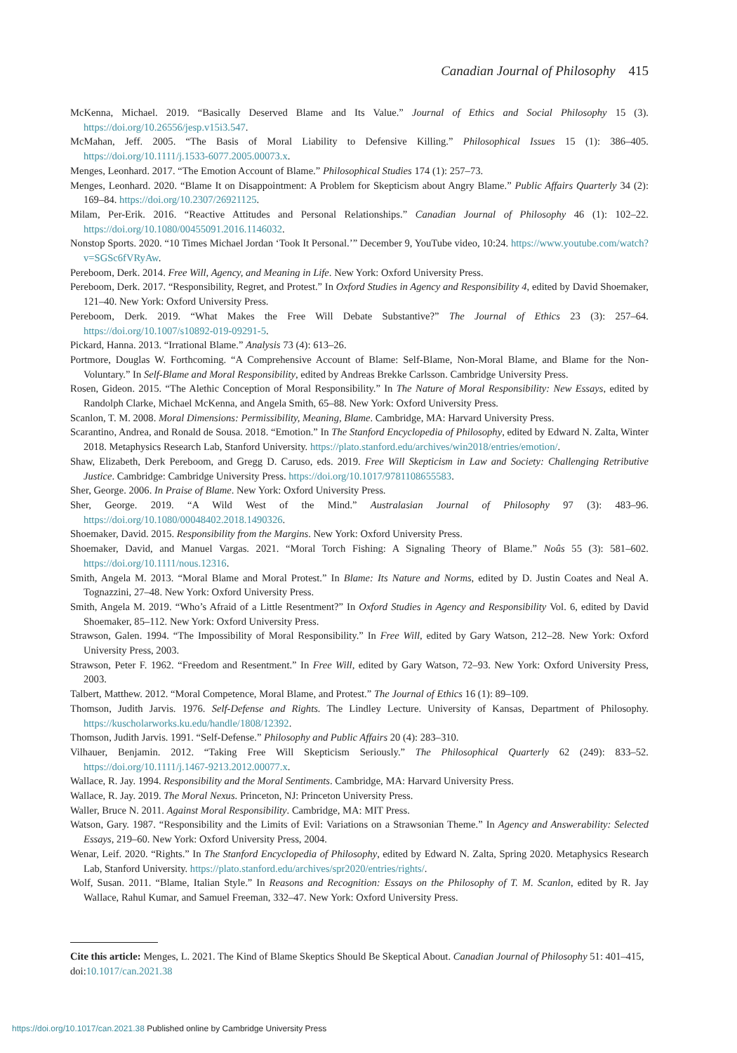Canadian Journal of Philosophy 415
McKenna, Michael. 2019. “Basically Deserved Blame and Its Value.” Journal of Ethics and Social Philosophy 15 (3). https://doi.org/10.26556/jesp.v15i3.547.
McMahan, Jeff. 2005. “The Basis of Moral Liability to Defensive Killing.” Philosophical Issues 15 (1): 386–405. https://doi.org/10.1111/j.1533-6077.2005.00073.x.
Menges, Leonhard. 2017. “The Emotion Account of Blame.” Philosophical Studies 174 (1): 257–73.
Menges, Leonhard. 2020. “Blame It on Disappointment: A Problem for Skepticism about Angry Blame.” Public Affairs Quarterly 34 (2): 169–84. https://doi.org/10.2307/26921125.
Milam, Per-Erik. 2016. “Reactive Attitudes and Personal Relationships.” Canadian Journal of Philosophy 46 (1): 102–22. https://doi.org/10.1080/00455091.2016.1146032.
Nonstop Sports. 2020. “10 Times Michael Jordan ‘Took It Personal.’” December 9, YouTube video, 10:24. https://www.youtube.com/watch?v=SGSc6fVRyAw.
Pereboom, Derk. 2014. Free Will, Agency, and Meaning in Life. New York: Oxford University Press.
Pereboom, Derk. 2017. “Responsibility, Regret, and Protest.” In Oxford Studies in Agency and Responsibility 4, edited by David Shoemaker, 121–40. New York: Oxford University Press.
Pereboom, Derk. 2019. “What Makes the Free Will Debate Substantive?” The Journal of Ethics 23 (3): 257–64. https://doi.org/10.1007/s10892-019-09291-5.
Pickard, Hanna. 2013. “Irrational Blame.” Analysis 73 (4): 613–26.
Portmore, Douglas W. Forthcoming. “A Comprehensive Account of Blame: Self-Blame, Non-Moral Blame, and Blame for the Non-Voluntary.” In Self-Blame and Moral Responsibility, edited by Andreas Brekke Carlsson. Cambridge University Press.
Rosen, Gideon. 2015. “The Alethic Conception of Moral Responsibility.” In The Nature of Moral Responsibility: New Essays, edited by Randolph Clarke, Michael McKenna, and Angela Smith, 65–88. New York: Oxford University Press.
Scanlon, T. M. 2008. Moral Dimensions: Permissibility, Meaning, Blame. Cambridge, MA: Harvard University Press.
Scarantino, Andrea, and Ronald de Sousa. 2018. “Emotion.” In The Stanford Encyclopedia of Philosophy, edited by Edward N. Zalta, Winter 2018. Metaphysics Research Lab, Stanford University. https://plato.stanford.edu/archives/win2018/entries/emotion/.
Shaw, Elizabeth, Derk Pereboom, and Gregg D. Caruso, eds. 2019. Free Will Skepticism in Law and Society: Challenging Retributive Justice. Cambridge: Cambridge University Press. https://doi.org/10.1017/9781108655583.
Sher, George. 2006. In Praise of Blame. New York: Oxford University Press.
Sher, George. 2019. “A Wild West of the Mind.” Australasian Journal of Philosophy 97 (3): 483–96. https://doi.org/10.1080/00048402.2018.1490326.
Shoemaker, David. 2015. Responsibility from the Margins. New York: Oxford University Press.
Shoemaker, David, and Manuel Vargas. 2021. “Moral Torch Fishing: A Signaling Theory of Blame.” Noûs 55 (3): 581–602. https://doi.org/10.1111/nous.12316.
Smith, Angela M. 2013. “Moral Blame and Moral Protest.” In Blame: Its Nature and Norms, edited by D. Justin Coates and Neal A. Tognazzini, 27–48. New York: Oxford University Press.
Smith, Angela M. 2019. “Who’s Afraid of a Little Resentment?” In Oxford Studies in Agency and Responsibility Vol. 6, edited by David Shoemaker, 85–112. New York: Oxford University Press.
Strawson, Galen. 1994. “The Impossibility of Moral Responsibility.” In Free Will, edited by Gary Watson, 212–28. New York: Oxford University Press, 2003.
Strawson, Peter F. 1962. “Freedom and Resentment.” In Free Will, edited by Gary Watson, 72–93. New York: Oxford University Press, 2003.
Talbert, Matthew. 2012. “Moral Competence, Moral Blame, and Protest.” The Journal of Ethics 16 (1): 89–109.
Thomson, Judith Jarvis. 1976. Self-Defense and Rights. The Lindley Lecture. University of Kansas, Department of Philosophy. https://kuscholarworks.ku.edu/handle/1808/12392.
Thomson, Judith Jarvis. 1991. “Self-Defense.” Philosophy and Public Affairs 20 (4): 283–310.
Vilhauer, Benjamin. 2012. “Taking Free Will Skepticism Seriously.” The Philosophical Quarterly 62 (249): 833–52. https://doi.org/10.1111/j.1467-9213.2012.00077.x.
Wallace, R. Jay. 1994. Responsibility and the Moral Sentiments. Cambridge, MA: Harvard University Press.
Wallace, R. Jay. 2019. The Moral Nexus. Princeton, NJ: Princeton University Press.
Waller, Bruce N. 2011. Against Moral Responsibility. Cambridge, MA: MIT Press.
Watson, Gary. 1987. “Responsibility and the Limits of Evil: Variations on a Strawsonian Theme.” In Agency and Answerability: Selected Essays, 219–60. New York: Oxford University Press, 2004.
Wenar, Leif. 2020. “Rights.” In The Stanford Encyclopedia of Philosophy, edited by Edward N. Zalta, Spring 2020. Metaphysics Research Lab, Stanford University. https://plato.stanford.edu/archives/spr2020/entries/rights/.
Wolf, Susan. 2011. “Blame, Italian Style.” In Reasons and Recognition: Essays on the Philosophy of T. M. Scanlon, edited by R. Jay Wallace, Rahul Kumar, and Samuel Freeman, 332–47. New York: Oxford University Press.
Cite this article: Menges, L. 2021. The Kind of Blame Skeptics Should Be Skeptical About. Canadian Journal of Philosophy 51: 401–415, doi:10.1017/can.2021.38
https://doi.org/10.1017/can.2021.38 Published online by Cambridge University Press